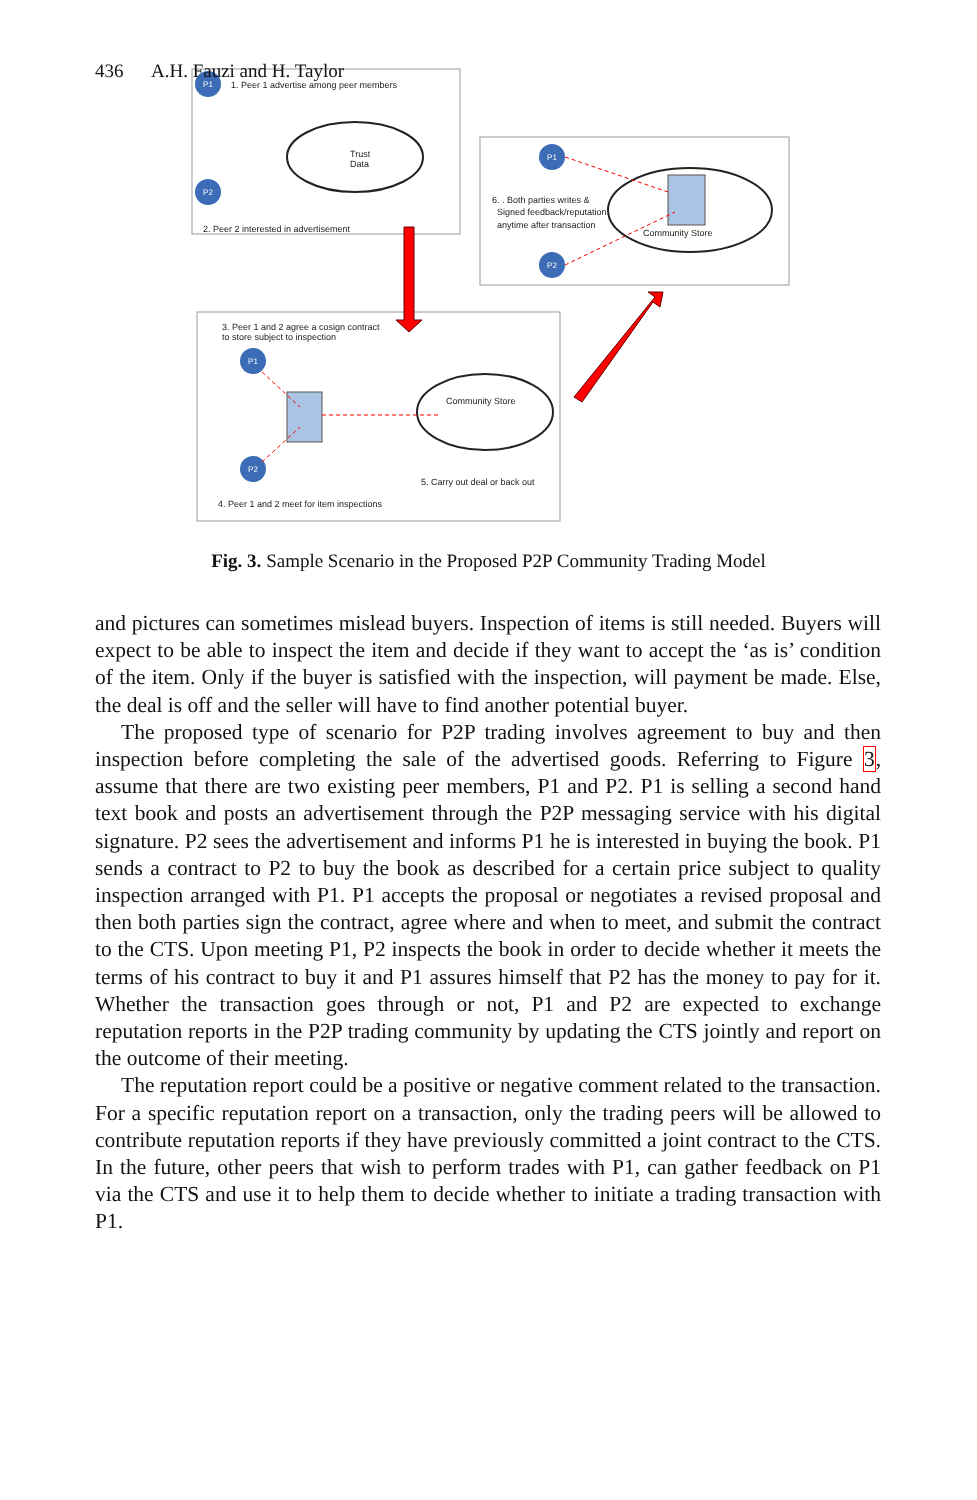436 A.H. Fauzi and H. Taylor
P1
P2
P1
P2
P1
P2
1. Peer 1 advertise among peer members
Trust
Data
2. Peer 2 interested in advertisement
6. . Both parties writes &
Signed feedback/reputation
anytime after transaction
Community Store
3. Peer 1 and 2 agree a cosign contract
to store subject to inspection
Community Store
5. Carry out deal or back out
4. Peer 1 and 2 meet for item inspections
Fig. 3. Sample Scenario in the Proposed P2P Community Trading Model
and pictures can sometimes mislead buyers. Inspection of items is still needed. Buyers will expect to be able to inspect the item and decide if they want to accept the ‘as is’ condition of the item. Only if the buyer is satisfied with the inspection, will payment be made. Else, the deal is off and the seller will have to find another potential buyer.
The proposed type of scenario for P2P trading involves agreement to buy and then inspection before completing the sale of the advertised goods. Referring to Figure 3, assume that there are two existing peer members, P1 and P2. P1 is selling a second hand text book and posts an advertisement through the P2P messaging service with his digital signature. P2 sees the advertisement and informs P1 he is interested in buying the book. P1 sends a contract to P2 to buy the book as described for a certain price subject to quality inspection arranged with P1. P1 accepts the proposal or negotiates a revised proposal and then both parties sign the contract, agree where and when to meet, and submit the contract to the CTS. Upon meeting P1, P2 inspects the book in order to decide whether it meets the terms of his contract to buy it and P1 assures himself that P2 has the money to pay for it. Whether the transaction goes through or not, P1 and P2 are expected to exchange reputation reports in the P2P trading community by updating the CTS jointly and report on the outcome of their meeting.
The reputation report could be a positive or negative comment related to the transaction. For a specific reputation report on a transaction, only the trading peers will be allowed to contribute reputation reports if they have previously committed a joint contract to the CTS. In the future, other peers that wish to perform trades with P1, can gather feedback on P1 via the CTS and use it to help them to decide whether to initiate a trading transaction with P1.